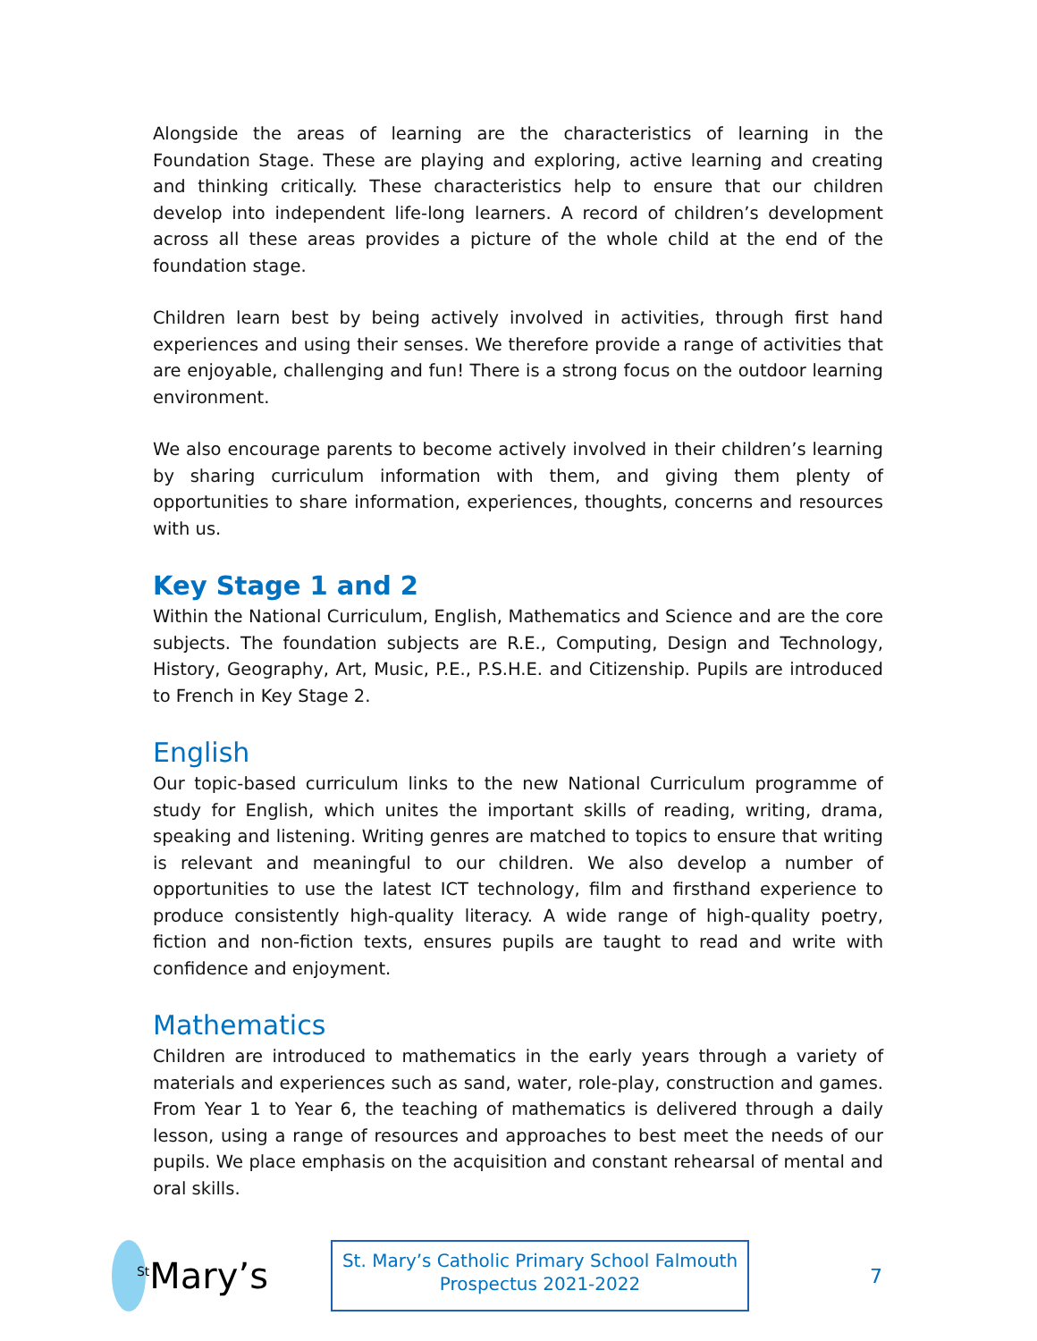Alongside the areas of learning are the characteristics of learning in the Foundation Stage. These are playing and exploring, active learning and creating and thinking critically. These characteristics help to ensure that our children develop into independent life-long learners. A record of children’s development across all these areas provides a picture of the whole child at the end of the foundation stage.
Children learn best by being actively involved in activities, through first hand experiences and using their senses. We therefore provide a range of activities that are enjoyable, challenging and fun! There is a strong focus on the outdoor learning environment.
We also encourage parents to become actively involved in their children’s learning by sharing curriculum information with them, and giving them plenty of opportunities to share information, experiences, thoughts, concerns and resources with us.
Key Stage 1 and 2
Within the National Curriculum, English, Mathematics and Science and are the core subjects. The foundation subjects are R.E., Computing, Design and Technology, History, Geography, Art, Music, P.E., P.S.H.E. and Citizenship. Pupils are introduced to French in Key Stage 2.
English
Our topic-based curriculum links to the new National Curriculum programme of study for English, which unites the important skills of reading, writing, drama, speaking and listening. Writing genres are matched to topics to ensure that writing is relevant and meaningful to our children. We also develop a number of opportunities to use the latest ICT technology, film and firsthand experience to produce consistently high-quality literacy. A wide range of high-quality poetry, fiction and non-fiction texts, ensures pupils are taught to read and write with confidence and enjoyment.
Mathematics
Children are introduced to mathematics in the early years through a variety of materials and experiences such as sand, water, role-play, construction and games. From Year 1 to Year 6, the teaching of mathematics is delivered through a daily lesson, using a range of resources and approaches to best meet the needs of our pupils. We place emphasis on the acquisition and constant rehearsal of mental and oral skills.
<sup>St</sup>Mary’s
St. Mary’s Catholic Primary School Falmouth
Prospectus 2021-2022
7